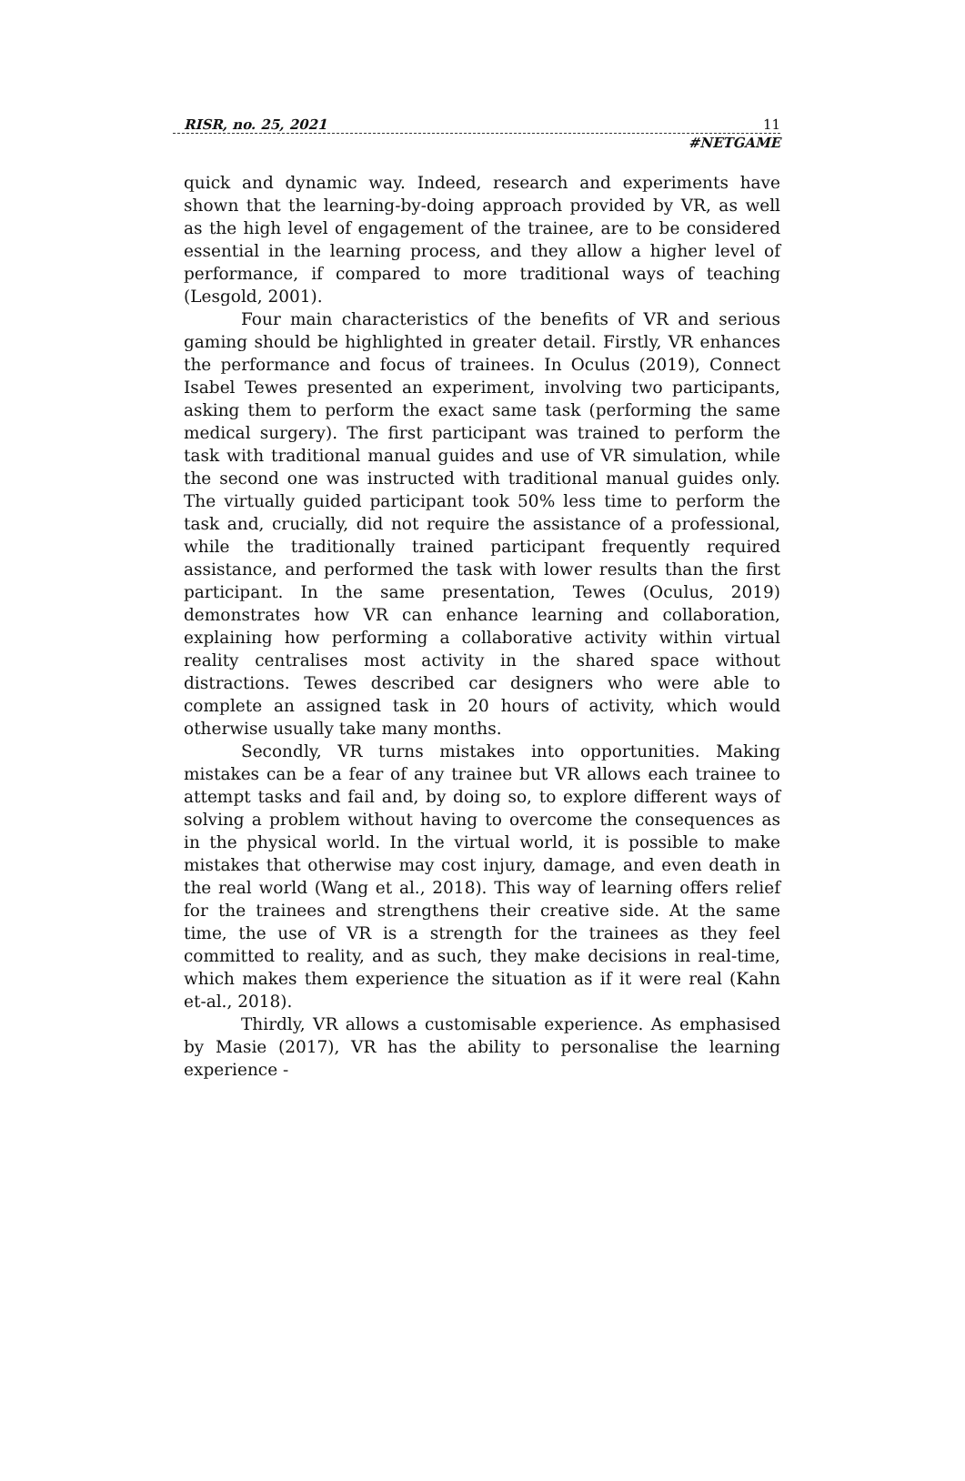RISR, no. 25, 2021 11
#NETGAME
quick and dynamic way. Indeed, research and experiments have shown that the learning-by-doing approach provided by VR, as well as the high level of engagement of the trainee, are to be considered essential in the learning process, and they allow a higher level of performance, if compared to more traditional ways of teaching (Lesgold, 2001).
Four main characteristics of the benefits of VR and serious gaming should be highlighted in greater detail. Firstly, VR enhances the performance and focus of trainees. In Oculus (2019), Connect Isabel Tewes presented an experiment, involving two participants, asking them to perform the exact same task (performing the same medical surgery). The first participant was trained to perform the task with traditional manual guides and use of VR simulation, while the second one was instructed with traditional manual guides only. The virtually guided participant took 50% less time to perform the task and, crucially, did not require the assistance of a professional, while the traditionally trained participant frequently required assistance, and performed the task with lower results than the first participant. In the same presentation, Tewes (Oculus, 2019) demonstrates how VR can enhance learning and collaboration, explaining how performing a collaborative activity within virtual reality centralises most activity in the shared space without distractions. Tewes described car designers who were able to complete an assigned task in 20 hours of activity, which would otherwise usually take many months.
Secondly, VR turns mistakes into opportunities. Making mistakes can be a fear of any trainee but VR allows each trainee to attempt tasks and fail and, by doing so, to explore different ways of solving a problem without having to overcome the consequences as in the physical world. In the virtual world, it is possible to make mistakes that otherwise may cost injury, damage, and even death in the real world (Wang et al., 2018). This way of learning offers relief for the trainees and strengthens their creative side. At the same time, the use of VR is a strength for the trainees as they feel committed to reality, and as such, they make decisions in real-time, which makes them experience the situation as if it were real (Kahn et-al., 2018).
Thirdly, VR allows a customisable experience. As emphasised by Masie (2017), VR has the ability to personalise the learning experience -